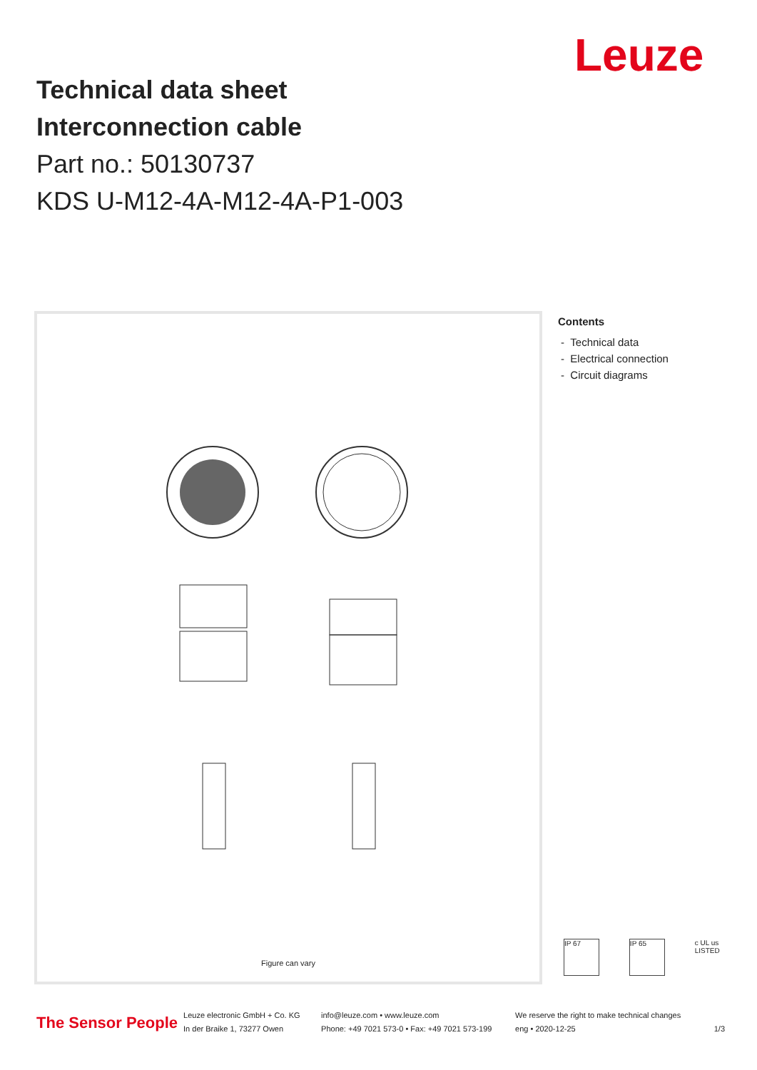Leuze
Technical data sheet
Interconnection cable
Part no.: 50130737
KDS U-M12-4A-M12-4A-P1-003
Figure can vary
Contents
- Technical data
- Electrical connection
- Circuit diagrams
IP 67 IP 65
c UL us LISTED
The Sensor People
Leuze electronic GmbH + Co. KG
In der Braike 1, 73277 Owen
info@leuze.com • www.leuze.com
Phone: +49 7021 573-0 • Fax: +49 7021 573-199
We reserve the right to make technical changes
eng • 2020-12-25
1/3